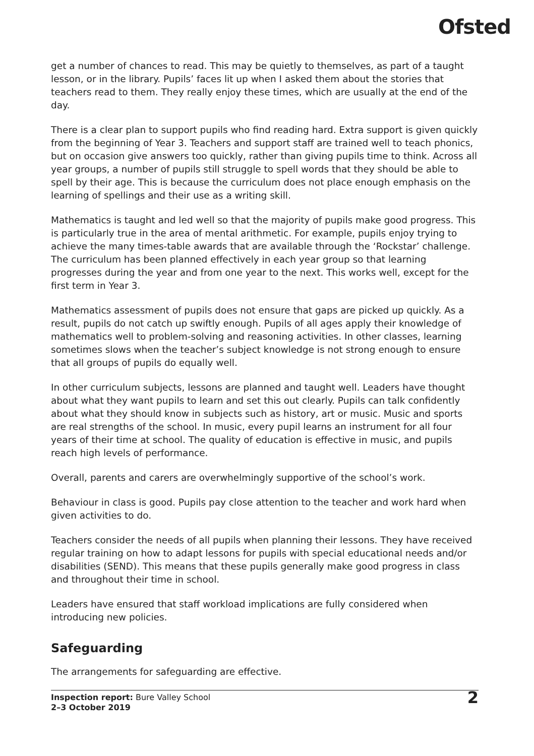Ofsted
get a number of chances to read. This may be quietly to themselves, as part of a taught lesson, or in the library. Pupils’ faces lit up when I asked them about the stories that teachers read to them. They really enjoy these times, which are usually at the end of the day.
There is a clear plan to support pupils who find reading hard. Extra support is given quickly from the beginning of Year 3. Teachers and support staff are trained well to teach phonics, but on occasion give answers too quickly, rather than giving pupils time to think. Across all year groups, a number of pupils still struggle to spell words that they should be able to spell by their age. This is because the curriculum does not place enough emphasis on the learning of spellings and their use as a writing skill.
Mathematics is taught and led well so that the majority of pupils make good progress. This is particularly true in the area of mental arithmetic. For example, pupils enjoy trying to achieve the many times-table awards that are available through the ‘Rockstar’ challenge. The curriculum has been planned effectively in each year group so that learning progresses during the year and from one year to the next. This works well, except for the first term in Year 3.
Mathematics assessment of pupils does not ensure that gaps are picked up quickly. As a result, pupils do not catch up swiftly enough. Pupils of all ages apply their knowledge of mathematics well to problem-solving and reasoning activities. In other classes, learning sometimes slows when the teacher’s subject knowledge is not strong enough to ensure that all groups of pupils do equally well.
In other curriculum subjects, lessons are planned and taught well. Leaders have thought about what they want pupils to learn and set this out clearly. Pupils can talk confidently about what they should know in subjects such as history, art or music. Music and sports are real strengths of the school. In music, every pupil learns an instrument for all four years of their time at school. The quality of education is effective in music, and pupils reach high levels of performance.
Overall, parents and carers are overwhelmingly supportive of the school’s work.
Behaviour in class is good. Pupils pay close attention to the teacher and work hard when given activities to do.
Teachers consider the needs of all pupils when planning their lessons. They have received regular training on how to adapt lessons for pupils with special educational needs and/or disabilities (SEND). This means that these pupils generally make good progress in class and throughout their time in school.
Leaders have ensured that staff workload implications are fully considered when introducing new policies.
Safeguarding
The arrangements for safeguarding are effective.
Inspection report: Bure Valley School
2–3 October 2019
2